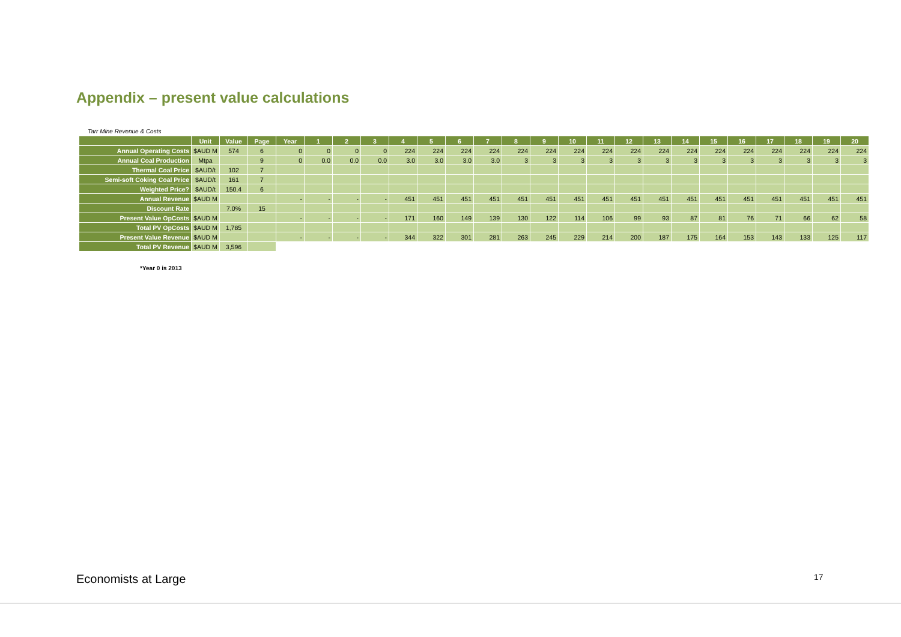Appendix – present value calculations
Tarr Mine Revenue & Costs
| | Unit | Value | Page | Year | 1 | 2 | 3 | 4 | 5 | 6 | 7 | 8 | 9 | 10 | 11 | 12 | 13 | 14 | 15 | 16 | 17 | 18 | 19 | 20 |
| --- | --- | --- | --- | --- | --- | --- | --- | --- | --- | --- | --- | --- | --- | --- | --- | --- | --- | --- | --- | --- | --- | --- | --- | --- |
| Annual Operating Costs | $AUD M | 574 | 6 | 0 | 0 | 0 | 0 | 224 | 224 | 224 | 224 | 224 | 224 | 224 | 224 | 224 | 224 | 224 | 224 | 224 | 224 | 224 | 224 | 224 |
| Annual Coal Production | Mtpa | | 9 | 0 | 0.0 | 0.0 | 0.0 | 3.0 | 3.0 | 3.0 | 3.0 | 3 | 3 | 3 | 3 | 3 | 3 | 3 | 3 | 3 | 3 | 3 | 3 | 3 |
| Thermal Coal Price | $AUD/t | 102 | 7 | | | | | | | | | | | | | | | | | | | | | |
| Semi-soft Coking Coal Price | $AUD/t | 161 | 7 | | | | | | | | | | | | | | | | | | | | | |
| Weighted Price? | $AUD/t | 150.4 | 6 | | | | | | | | | | | | | | | | | | | | | |
| Annual Revenue | $AUD M | | | - | - | - | - | 451 | 451 | 451 | 451 | 451 | 451 | 451 | 451 | 451 | 451 | 451 | 451 | 451 | 451 | 451 | 451 | 451 |
| Discount Rate | | 7.0% | 15 | | | | | | | | | | | | | | | | | | | | | |
| Present Value OpCosts | $AUD M | | | - | - | - | - | 171 | 160 | 149 | 139 | 130 | 122 | 114 | 106 | 99 | 93 | 87 | 81 | 76 | 71 | 66 | 62 | 58 |
| Total PV OpCosts | $AUD M | 1,785 | | | | | | | | | | | | | | | | | | | | | | |
| Present Value Revenue | $AUD M | | | - | - | - | - | 344 | 322 | 301 | 281 | 263 | 245 | 229 | 214 | 200 | 187 | 175 | 164 | 153 | 143 | 133 | 125 | 117 |
| Total PV Revenue | $AUD M | 3,596 | | | | | | | | | | | | | | | | | | | | | | |
*Year 0 is 2013
Economists at Large 17